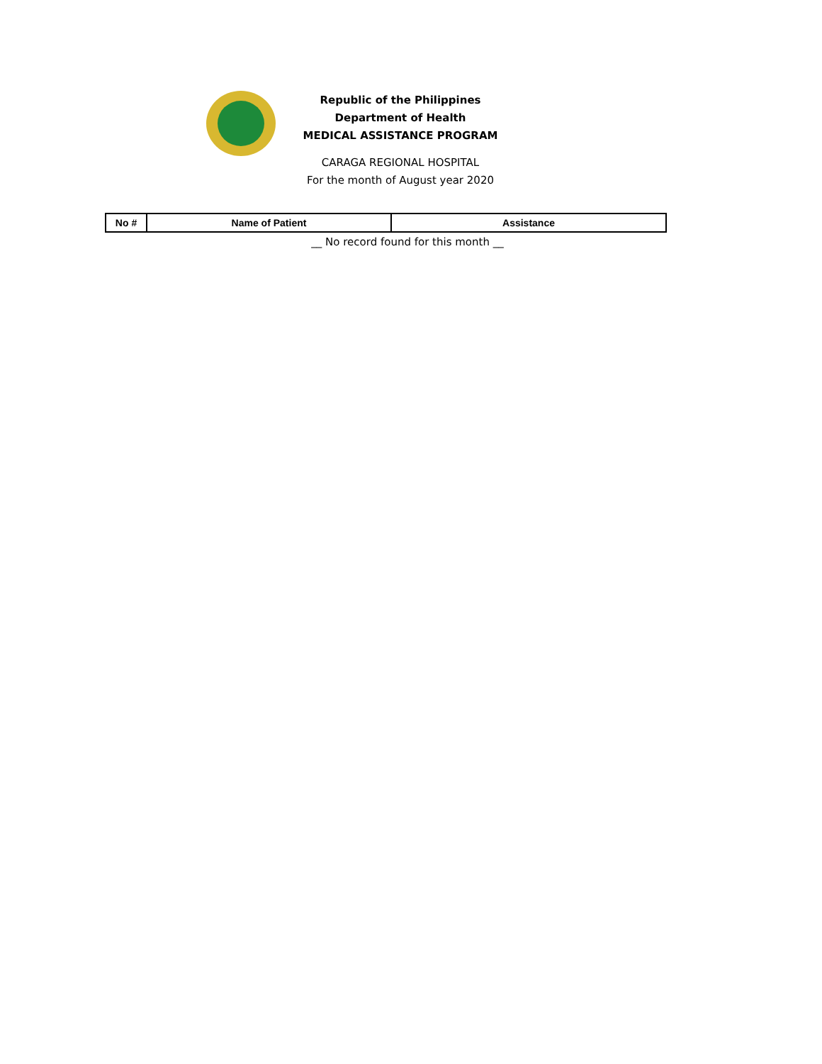Republic of the Philippines
Department of Health
MEDICAL ASSISTANCE PROGRAM
CARAGA REGIONAL HOSPITAL
For the month of August year 2020
| No # | Name of Patient | Assistance |
| --- | --- | --- |
__ No record found for this month __